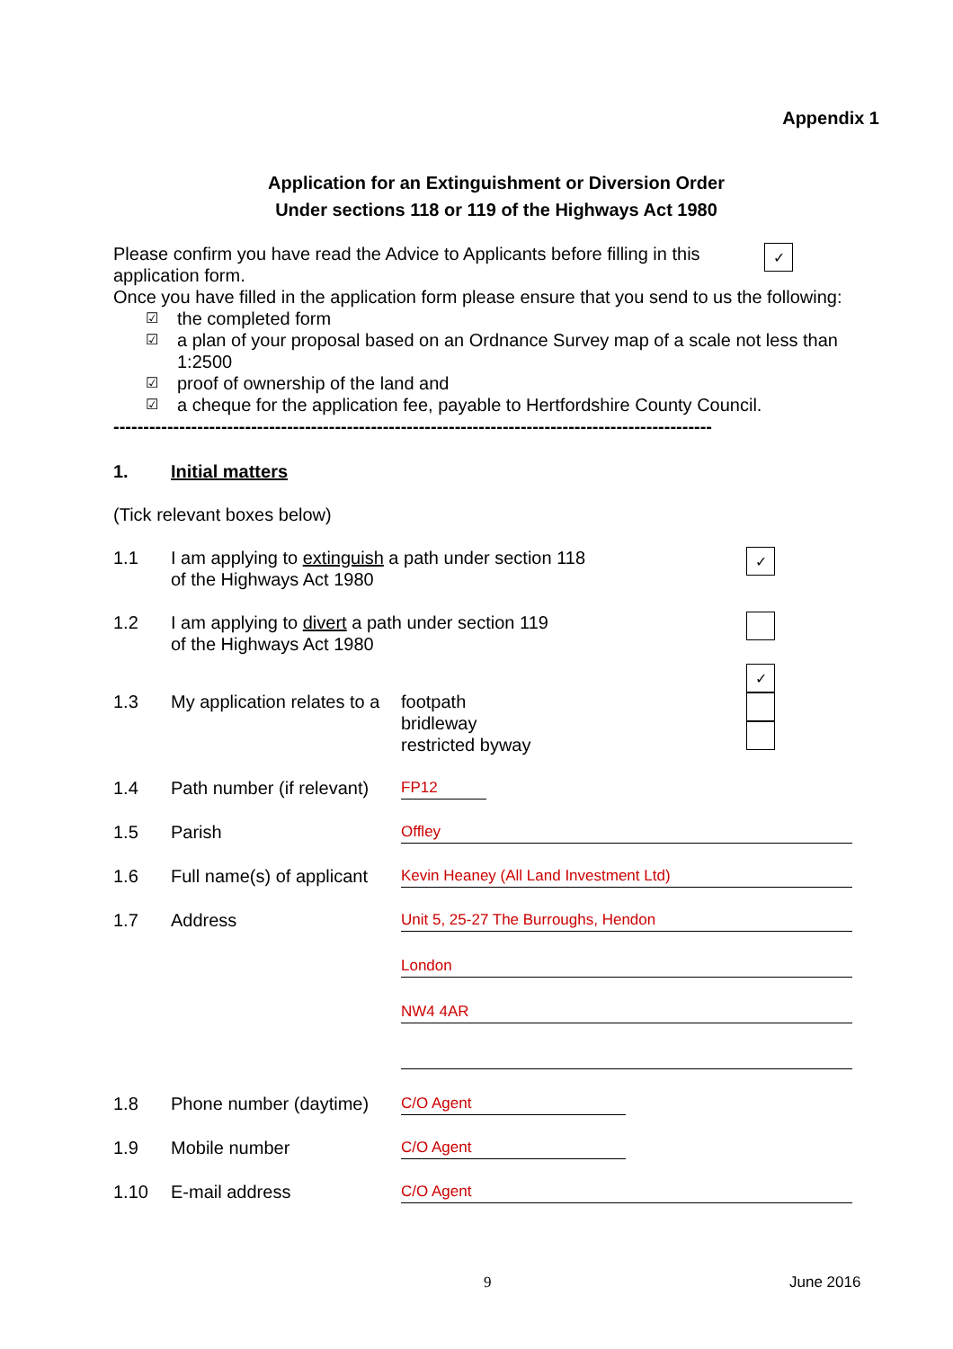Appendix 1
Application for an Extinguishment or Diversion Order
Under sections 118 or 119 of the Highways Act 1980
Please confirm you have read the Advice to Applicants before filling in this application form.
✓
Once you have filled in the application form please ensure that you send to us the following:
☑ the completed form
☑ a plan of your proposal based on an Ordnance Survey map of a scale not less than 1:2500
☑ proof of ownership of the land and
☑ a cheque for the application fee, payable to Hertfordshire County Council.
----------------------------------------------------------------------------------------------------
1. Initial matters
(Tick relevant boxes below)
1.1 I am applying to extinguish a path under section 118
of the Highways Act 1980 ✓
1.2 I am applying to divert a path under section 119
of the Highways Act 1980
1.3 My application relates to a footpath
bridleway
restricted byway ✓
1.4 Path number (if relevant) FP12
1.5 Parish Offley
1.6 Full name(s) of applicant Kevin Heaney (All Land Investment Ltd)
1.7 Address Unit 5, 25-27 The Burroughs, Hendon
London
NW4 4AR
1.8 Phone number (daytime) C/O Agent
1.9 Mobile number C/O Agent
1.10 E-mail address C/O Agent
9 June 2016